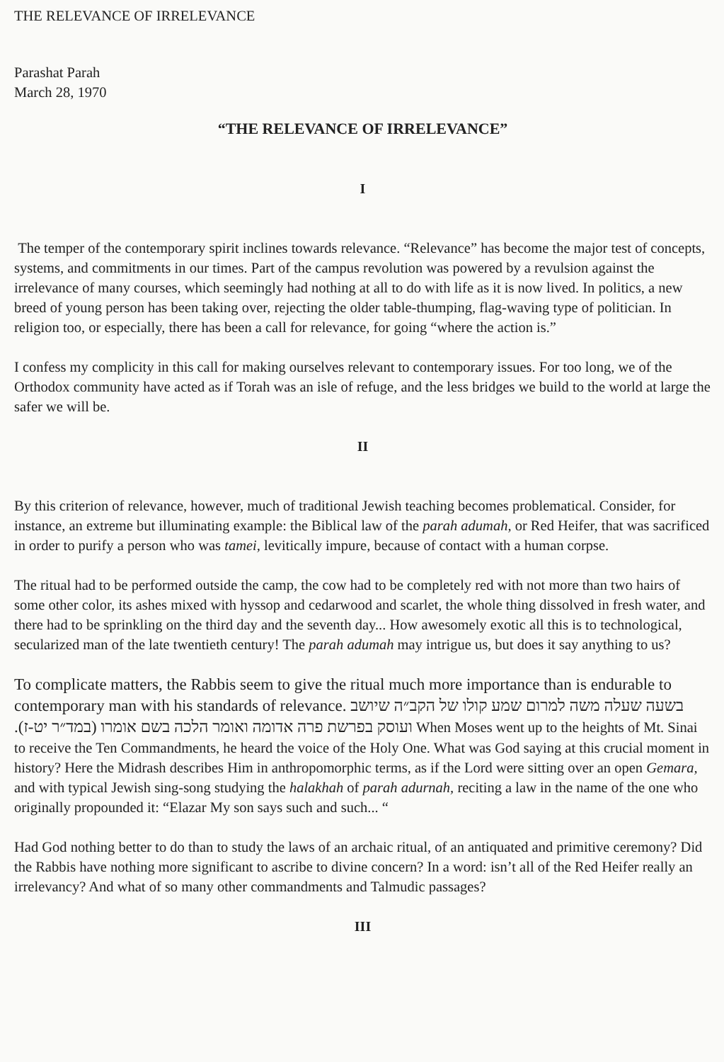THE RELEVANCE OF IRRELEVANCE
Parashat Parah
March 28, 1970
“THE RELEVANCE OF IRRELEVANCE”
I
The temper of the contemporary spirit inclines towards relevance. “Relevance” has become the major test of concepts, systems, and commitments in our times. Part of the campus revolution was powered by a revulsion against the irrelevance of many courses, which seemingly had nothing at all to do with life as it is now lived. In politics, a new breed of young person has been taking over, rejecting the older table-thumping, flag-waving type of politician. In religion too, or especially, there has been a call for relevance, for going “where the action is.”
I confess my complicity in this call for making ourselves relevant to contemporary issues. For too long, we of the Orthodox community have acted as if Torah was an isle of refuge, and the less bridges we build to the world at large the safer we will be.
II
By this criterion of relevance, however, much of traditional Jewish teaching becomes problematical. Consider, for instance, an extreme but illuminating example: the Biblical law of the parah adumah, or Red Heifer, that was sacrificed in order to purify a person who was tamei, levitically impure, because of contact with a human corpse.
The ritual had to be performed outside the camp, the cow had to be completely red with not more than two hairs of some other color, its ashes mixed with hyssop and cedarwood and scarlet, the whole thing dissolved in fresh water, and there had to be sprinkling on the third day and the seventh day... How awesomely exotic all this is to technological, secularized man of the late twentieth century! The parah adumah may intrigue us, but does it say anything to us?
To complicate matters, the Rabbis seem to give the ritual much more importance than is endurable to contemporary man with his standards of relevance. בשעה שעלה משה למרום שמע קולו של הקב״ה שיושב ועוסק בפרשת פרה אדומה ואומר הלכה בשם אומרו (במד״ר יט-ז). When Moses went up to the heights of Mt. Sinai to receive the Ten Commandments, he heard the voice of the Holy One. What was God saying at this crucial moment in history? Here the Midrash describes Him in anthropomorphic terms, as if the Lord were sitting over an open Gemara, and with typical Jewish sing-song studying the halakhah of parah adurnah, reciting a law in the name of the one who originally propounded it: “Elazar My son says such and such... “
Had God nothing better to do than to study the laws of an archaic ritual, of an antiquated and primitive ceremony? Did the Rabbis have nothing more significant to ascribe to divine concern? In a word: isn’t all of the Red Heifer really an irrelevancy? And what of so many other commandments and Talmudic passages?
III